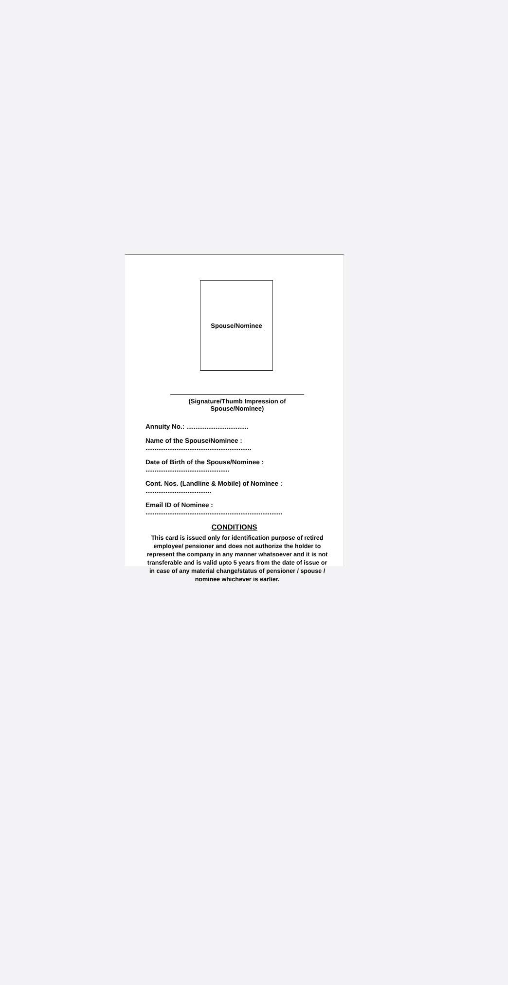Spouse/Nominee
(Signature/Thumb Impression of Spouse/Nominee)
Annuity No.: ..................................
Name of the Spouse/Nominee : ..........................................................
Date of Birth of the Spouse/Nominee : ..............................................
Cont. Nos. (Landline & Mobile) of Nominee : ....................................
Email ID of Nominee : ...........................................................................
CONDITIONS
This card is issued only for identification purpose of retired employee/ pensioner and does not authorize the holder to represent the company in any manner whatsoever and it is not transferable and is valid upto 5 years from the date of issue or in case of any material change/status of pensioner / spouse / nominee whichever is earlier.